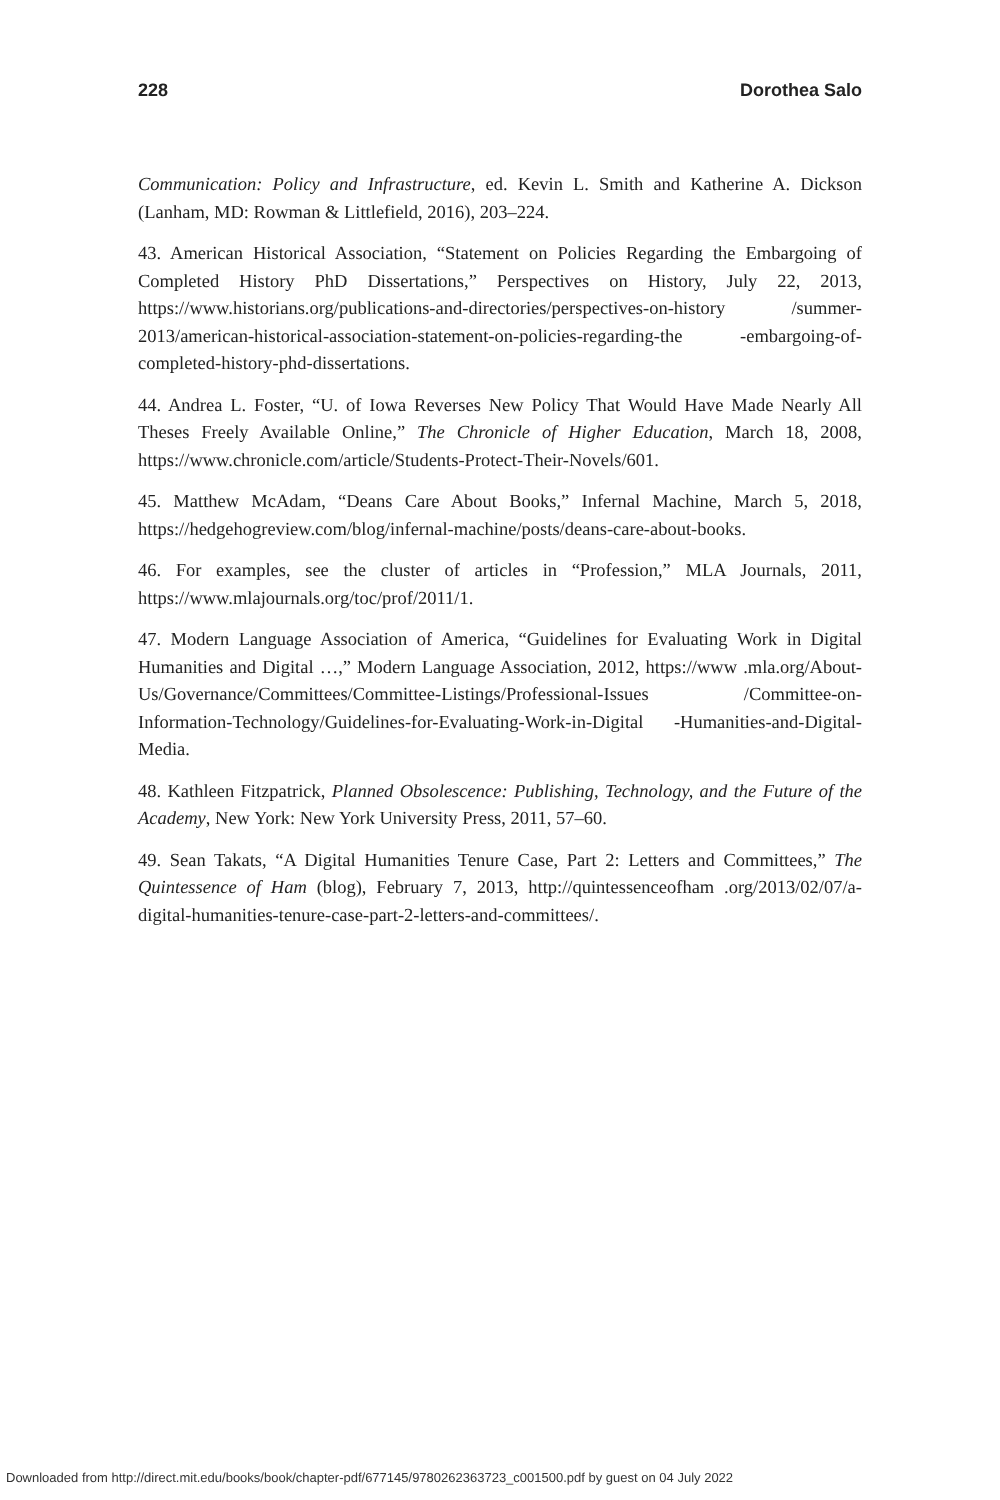228 Dorothea Salo
Communication: Policy and Infrastructure, ed. Kevin L. Smith and Katherine A. Dickson (Lanham, MD: Rowman & Littlefield, 2016), 203–224.
43. American Historical Association, “Statement on Policies Regarding the Embargoing of Completed History PhD Dissertations,” Perspectives on History, July 22, 2013, https://www.historians.org/publications-and-directories/perspectives-on-history /summer-2013/american-historical-association-statement-on-policies-regarding-the -embargoing-of-completed-history-phd-dissertations.
44. Andrea L. Foster, “U. of Iowa Reverses New Policy That Would Have Made Nearly All Theses Freely Available Online,” The Chronicle of Higher Education, March 18, 2008, https://www.chronicle.com/article/Students-Protect-Their-Novels/601.
45. Matthew McAdam, “Deans Care About Books,” Infernal Machine, March 5, 2018, https://hedgehogreview.com/blog/infernal-machine/posts/deans-care-about-books.
46. For examples, see the cluster of articles in “Profession,” MLA Journals, 2011, https://www.mlajournals.org/toc/prof/2011/1.
47. Modern Language Association of America, “Guidelines for Evaluating Work in Digital Humanities and Digital …,” Modern Language Association, 2012, https://www .mla.org/About-Us/Governance/Committees/Committee-Listings/Professional-Issues /Committee-on-Information-Technology/Guidelines-for-Evaluating-Work-in-Digital -Humanities-and-Digital-Media.
48. Kathleen Fitzpatrick, Planned Obsolescence: Publishing, Technology, and the Future of the Academy, New York: New York University Press, 2011, 57–60.
49. Sean Takats, “A Digital Humanities Tenure Case, Part 2: Letters and Committees,” The Quintessence of Ham (blog), February 7, 2013, http://quintessenceofham .org/2013/02/07/a-digital-humanities-tenure-case-part-2-letters-and-committees/.
Downloaded from http://direct.mit.edu/books/book/chapter-pdf/677145/9780262363723_c001500.pdf by guest on 04 July 2022